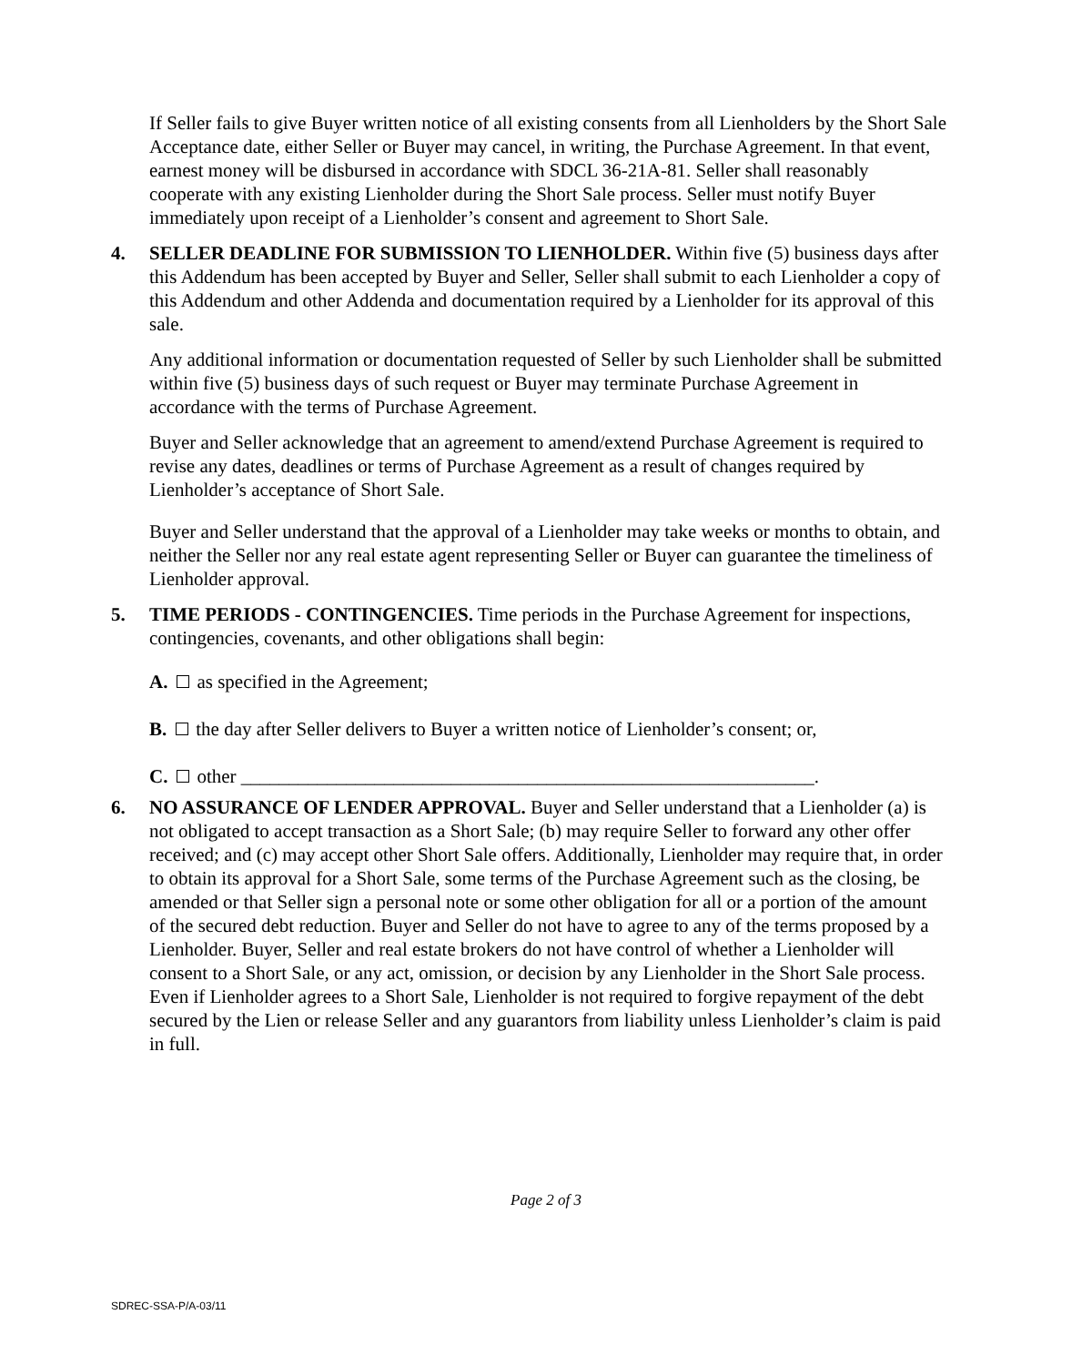If Seller fails to give Buyer written notice of all existing consents from all Lienholders by the Short Sale Acceptance date, either Seller or Buyer may cancel, in writing, the Purchase Agreement. In that event, earnest money will be disbursed in accordance with SDCL 36-21A-81. Seller shall reasonably cooperate with any existing Lienholder during the Short Sale process. Seller must notify Buyer immediately upon receipt of a Lienholder’s consent and agreement to Short Sale.
4. SELLER DEADLINE FOR SUBMISSION TO LIENHOLDER. Within five (5) business days after this Addendum has been accepted by Buyer and Seller, Seller shall submit to each Lienholder a copy of this Addendum and other Addenda and documentation required by a Lienholder for its approval of this sale.
Any additional information or documentation requested of Seller by such Lienholder shall be submitted within five (5) business days of such request or Buyer may terminate Purchase Agreement in accordance with the terms of Purchase Agreement.
Buyer and Seller acknowledge that an agreement to amend/extend Purchase Agreement is required to revise any dates, deadlines or terms of Purchase Agreement as a result of changes required by Lienholder’s acceptance of Short Sale.
Buyer and Seller understand that the approval of a Lienholder may take weeks or months to obtain, and neither the Seller nor any real estate agent representing Seller or Buyer can guarantee the timeliness of Lienholder approval.
5. TIME PERIODS - CONTINGENCIES. Time periods in the Purchase Agreement for inspections, contingencies, covenants, and other obligations shall begin:
A. as specified in the Agreement;
B. the day after Seller delivers to Buyer a written notice of Lienholder’s consent; or,
C. other ____________________________________________________________.
6. NO ASSURANCE OF LENDER APPROVAL. Buyer and Seller understand that a Lienholder (a) is not obligated to accept transaction as a Short Sale; (b) may require Seller to forward any other offer received; and (c) may accept other Short Sale offers. Additionally, Lienholder may require that, in order to obtain its approval for a Short Sale, some terms of the Purchase Agreement such as the closing, be amended or that Seller sign a personal note or some other obligation for all or a portion of the amount of the secured debt reduction. Buyer and Seller do not have to agree to any of the terms proposed by a Lienholder. Buyer, Seller and real estate brokers do not have control of whether a Lienholder will consent to a Short Sale, or any act, omission, or decision by any Lienholder in the Short Sale process. Even if Lienholder agrees to a Short Sale, Lienholder is not required to forgive repayment of the debt secured by the Lien or release Seller and any guarantors from liability unless Lienholder’s claim is paid in full.
Page 2 of 3
SDREC-SSA-P/A-03/11